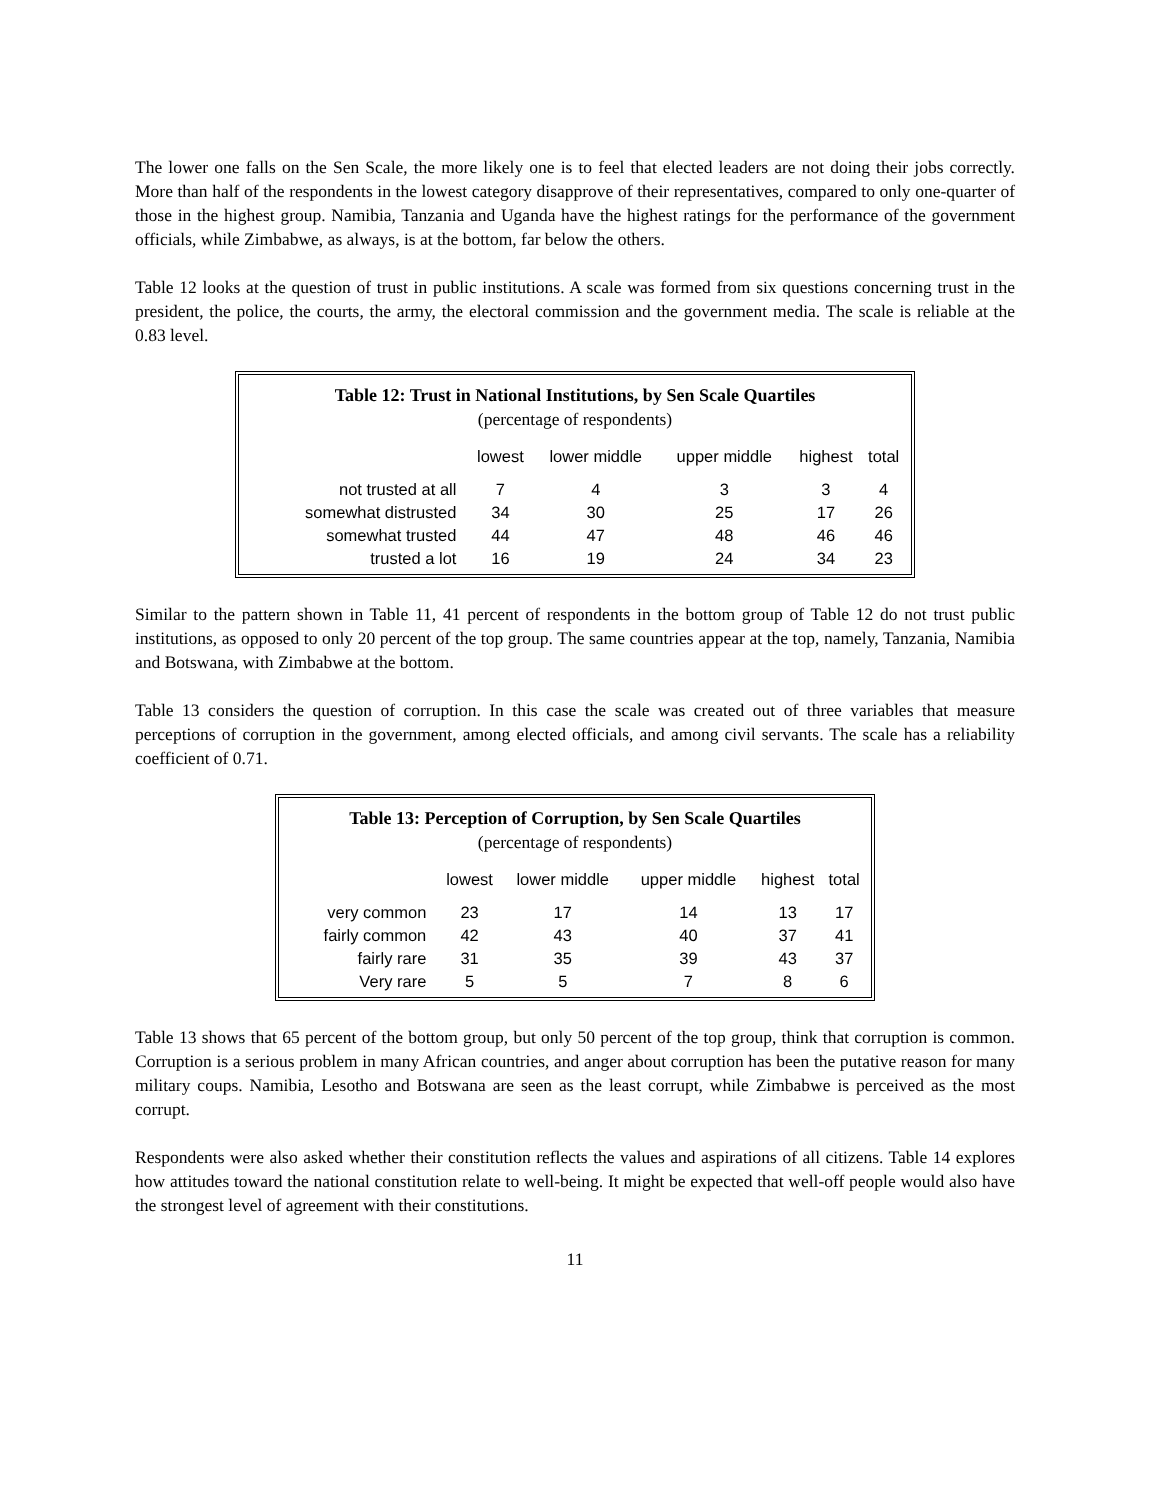The lower one falls on the Sen Scale, the more likely one is to feel that elected leaders are not doing their jobs correctly. More than half of the respondents in the lowest category disapprove of their representatives, compared to only one-quarter of those in the highest group. Namibia, Tanzania and Uganda have the highest ratings for the performance of the government officials, while Zimbabwe, as always, is at the bottom, far below the others.
Table 12 looks at the question of trust in public institutions. A scale was formed from six questions concerning trust in the president, the police, the courts, the army, the electoral commission and the government media. The scale is reliable at the 0.83 level.
Table 12: Trust in National Institutions, by Sen Scale Quartiles
(percentage of respondents)
| | lowest | lower middle | upper middle | highest | total |
| --- | --- | --- | --- | --- | --- |
| not trusted at all | 7 | 4 | 3 | 3 | 4 |
| somewhat distrusted | 34 | 30 | 25 | 17 | 26 |
| somewhat trusted | 44 | 47 | 48 | 46 | 46 |
| trusted a lot | 16 | 19 | 24 | 34 | 23 |
Similar to the pattern shown in Table 11, 41 percent of respondents in the bottom group of Table 12 do not trust public institutions, as opposed to only 20 percent of the top group. The same countries appear at the top, namely, Tanzania, Namibia and Botswana, with Zimbabwe at the bottom.
Table 13 considers the question of corruption. In this case the scale was created out of three variables that measure perceptions of corruption in the government, among elected officials, and among civil servants. The scale has a reliability coefficient of 0.71.
Table 13: Perception of Corruption, by Sen Scale Quartiles
(percentage of respondents)
| | lowest | lower middle | upper middle | highest | total |
| --- | --- | --- | --- | --- | --- |
| very common | 23 | 17 | 14 | 13 | 17 |
| fairly common | 42 | 43 | 40 | 37 | 41 |
| fairly rare | 31 | 35 | 39 | 43 | 37 |
| Very rare | 5 | 5 | 7 | 8 | 6 |
Table 13 shows that 65 percent of the bottom group, but only 50 percent of the top group, think that corruption is common. Corruption is a serious problem in many African countries, and anger about corruption has been the putative reason for many military coups. Namibia, Lesotho and Botswana are seen as the least corrupt, while Zimbabwe is perceived as the most corrupt.
Respondents were also asked whether their constitution reflects the values and aspirations of all citizens. Table 14 explores how attitudes toward the national constitution relate to well-being. It might be expected that well-off people would also have the strongest level of agreement with their constitutions.
11